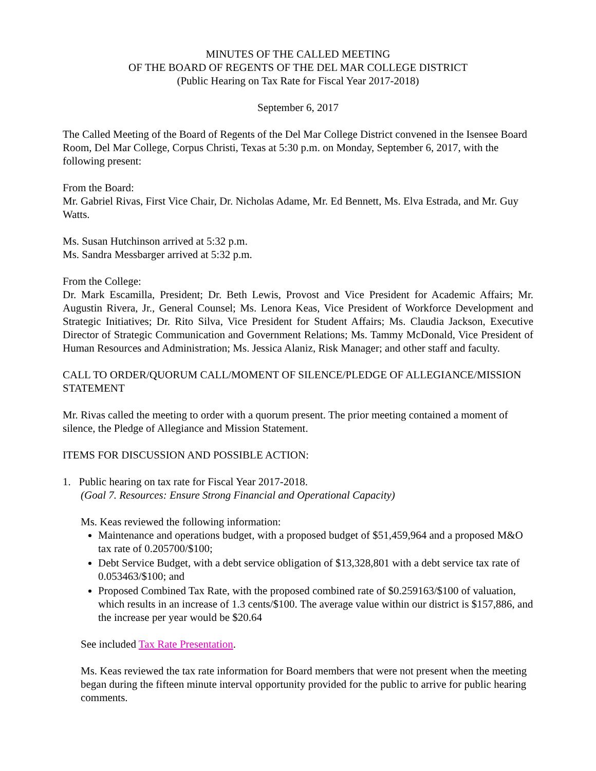MINUTES OF THE CALLED MEETING
OF THE BOARD OF REGENTS OF THE DEL MAR COLLEGE DISTRICT
(Public Hearing on Tax Rate for Fiscal Year 2017-2018)
September 6, 2017
The Called Meeting of the Board of Regents of the Del Mar College District convened in the Isensee Board Room, Del Mar College, Corpus Christi, Texas at 5:30 p.m. on Monday, September 6, 2017, with the following present:
From the Board:
Mr. Gabriel Rivas, First Vice Chair, Dr. Nicholas Adame, Mr. Ed Bennett, Ms. Elva Estrada, and Mr. Guy Watts.
Ms. Susan Hutchinson arrived at 5:32 p.m.
Ms. Sandra Messbarger arrived at 5:32 p.m.
From the College:
Dr. Mark Escamilla, President; Dr. Beth Lewis, Provost and Vice President for Academic Affairs; Mr. Augustin Rivera, Jr., General Counsel; Ms. Lenora Keas, Vice President of Workforce Development and Strategic Initiatives; Dr. Rito Silva, Vice President for Student Affairs; Ms. Claudia Jackson, Executive Director of Strategic Communication and Government Relations; Ms. Tammy McDonald, Vice President of Human Resources and Administration; Ms. Jessica Alaniz, Risk Manager; and other staff and faculty.
CALL TO ORDER/QUORUM CALL/MOMENT OF SILENCE/PLEDGE OF ALLEGIANCE/MISSION STATEMENT
Mr. Rivas called the meeting to order with a quorum present. The prior meeting contained a moment of silence, the Pledge of Allegiance and Mission Statement.
ITEMS FOR DISCUSSION AND POSSIBLE ACTION:
1. Public hearing on tax rate for Fiscal Year 2017-2018.
(Goal 7. Resources: Ensure Strong Financial and Operational Capacity)
Ms. Keas reviewed the following information:
Maintenance and operations budget, with a proposed budget of $51,459,964 and a proposed M&O tax rate of 0.205700/$100;
Debt Service Budget, with a debt service obligation of $13,328,801 with a debt service tax rate of 0.053463/$100; and
Proposed Combined Tax Rate, with the proposed combined rate of $0.259163/$100 of valuation, which results in an increase of 1.3 cents/$100. The average value within our district is $157,886, and the increase per year would be $20.64
See included Tax Rate Presentation.
Ms. Keas reviewed the tax rate information for Board members that were not present when the meeting began during the fifteen minute interval opportunity provided for the public to arrive for public hearing comments.